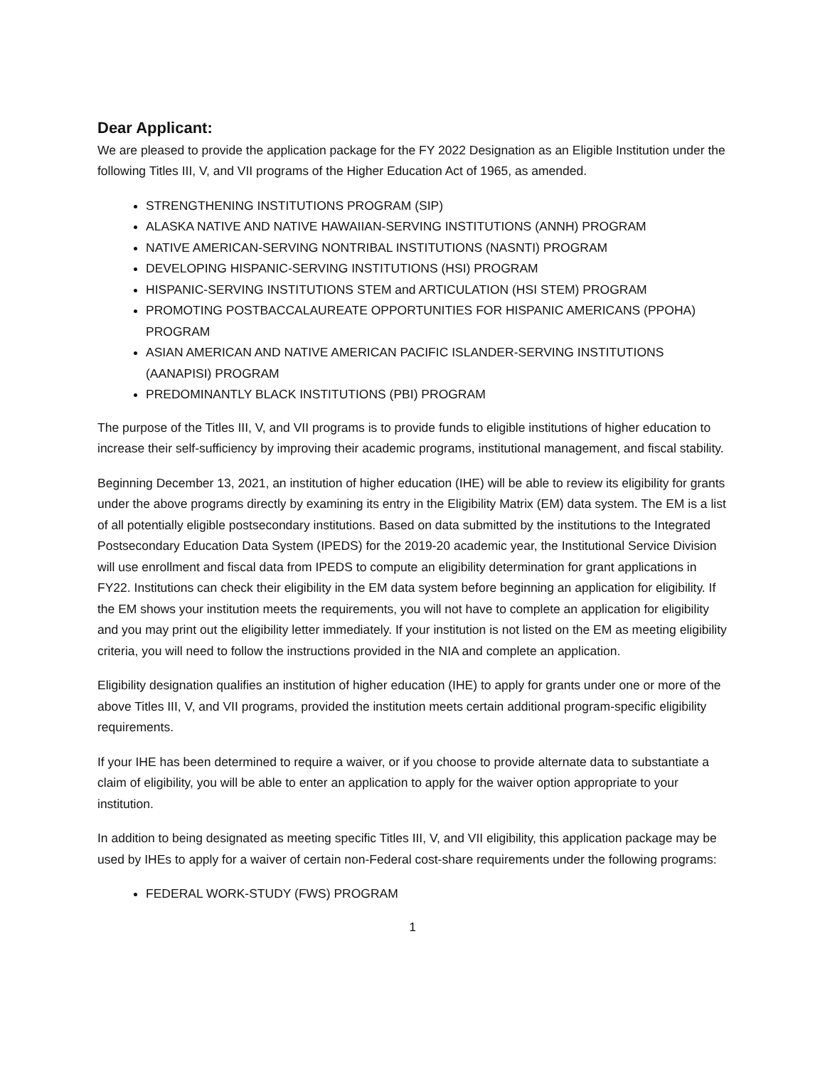Dear Applicant:
We are pleased to provide the application package for the FY 2022 Designation as an Eligible Institution under the following Titles III, V, and VII programs of the Higher Education Act of 1965, as amended.
STRENGTHENING INSTITUTIONS PROGRAM (SIP)
ALASKA NATIVE AND NATIVE HAWAIIAN-SERVING INSTITUTIONS (ANNH) PROGRAM
NATIVE AMERICAN-SERVING NONTRIBAL INSTITUTIONS (NASNTI) PROGRAM
DEVELOPING HISPANIC-SERVING INSTITUTIONS (HSI) PROGRAM
HISPANIC-SERVING INSTITUTIONS STEM and ARTICULATION (HSI STEM) PROGRAM
PROMOTING POSTBACCALAUREATE OPPORTUNITIES FOR HISPANIC AMERICANS (PPOHA) PROGRAM
ASIAN AMERICAN AND NATIVE AMERICAN PACIFIC ISLANDER-SERVING INSTITUTIONS (AANAPISI) PROGRAM
PREDOMINANTLY BLACK INSTITUTIONS (PBI) PROGRAM
The purpose of the Titles III, V, and VII programs is to provide funds to eligible institutions of higher education to increase their self-sufficiency by improving their academic programs, institutional management, and fiscal stability.
Beginning December 13, 2021, an institution of higher education (IHE) will be able to review its eligibility for grants under the above programs directly by examining its entry in the Eligibility Matrix (EM) data system. The EM is a list of all potentially eligible postsecondary institutions. Based on data submitted by the institutions to the Integrated Postsecondary Education Data System (IPEDS) for the 2019-20 academic year, the Institutional Service Division will use enrollment and fiscal data from IPEDS to compute an eligibility determination for grant applications in FY22. Institutions can check their eligibility in the EM data system before beginning an application for eligibility. If the EM shows your institution meets the requirements, you will not have to complete an application for eligibility and you may print out the eligibility letter immediately. If your institution is not listed on the EM as meeting eligibility criteria, you will need to follow the instructions provided in the NIA and complete an application.
Eligibility designation qualifies an institution of higher education (IHE) to apply for grants under one or more of the above Titles III, V, and VII programs, provided the institution meets certain additional program-specific eligibility requirements.
If your IHE has been determined to require a waiver, or if you choose to provide alternate data to substantiate a claim of eligibility, you will be able to enter an application to apply for the waiver option appropriate to your institution.
In addition to being designated as meeting specific Titles III, V, and VII eligibility, this application package may be used by IHEs to apply for a waiver of certain non-Federal cost-share requirements under the following programs:
FEDERAL WORK-STUDY (FWS) PROGRAM
1